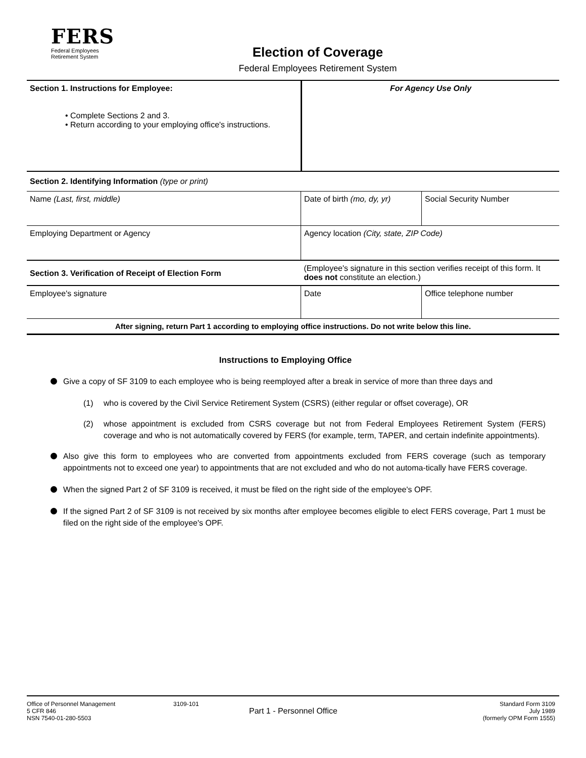FERS
Federal Employees
Retirement System
Election of Coverage
Federal Employees Retirement System
| Section 1. Instructions for Employee: • Complete Sections 2 and 3. • Return according to your employing office's instructions. | For Agency Use Only |
| Section 2. Identifying Information (type or print) | | |
| Name (Last, first, middle) | Date of birth (mo, dy, yr) | Social Security Number |
| Employing Department or Agency | Agency location (City, state, ZIP Code) | |
| Section 3. Verification of Receipt of Election Form | (Employee's signature in this section verifies receipt of this form. It does not constitute an election.) | |
| Employee's signature | Date | Office telephone number |
| After signing, return Part 1 according to employing office instructions. Do not write below this line. | | |
Instructions to Employing Office
Give a copy of SF 3109 to each employee who is being reemployed after a break in service of more than three days and
(1) who is covered by the Civil Service Retirement System (CSRS) (either regular or offset coverage), OR
(2) whose appointment is excluded from CSRS coverage but not from Federal Employees Retirement System (FERS) coverage and who is not automatically covered by FERS (for example, term, TAPER, and certain indefinite appointments).
Also give this form to employees who are converted from appointments excluded from FERS coverage (such as temporary appointments not to exceed one year) to appointments that are not excluded and who do not automa-tically have FERS coverage.
When the signed Part 2 of SF 3109 is received, it must be filed on the right side of the employee's OPF.
If the signed Part 2 of SF 3109 is not received by six months after employee becomes eligible to elect FERS coverage, Part 1 must be filed on the right side of the employee's OPF.
Office of Personnel Management
5 CFR 846
NSN 7540-01-280-5503
3109-101
Part 1 - Personnel Office
Standard Form 3109
July 1989
(formerly OPM Form 1555)